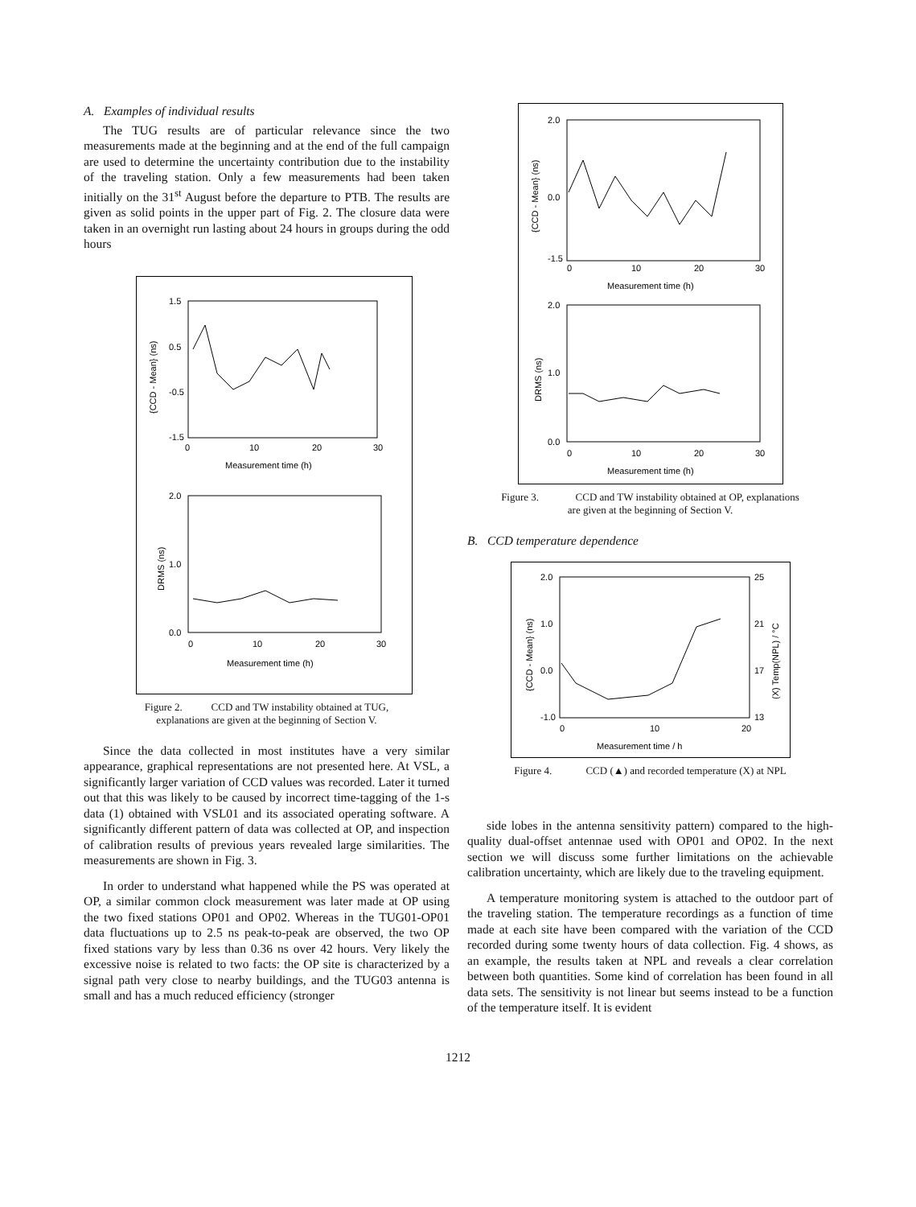A. Examples of individual results
The TUG results are of particular relevance since the two measurements made at the beginning and at the end of the full campaign are used to determine the uncertainty contribution due to the instability of the traveling station. Only a few measurements had been taken initially on the 31<sup>st</sup> August before the departure to PTB. The results are given as solid points in the upper part of Fig. 2. The closure data were taken in an overnight run lasting about 24 hours in groups during the odd hours
1.5
0.5
-0.5
-1.5
0
10
20
30
Measurement time (h)
{CCD - Mean} (ns)
2.0
1.0
0.0
0
10
20
30
Measurement time (h)
DRMS (ns)
Figure 2. CCD and TW instability obtained at TUG,
explanations are given at the beginning of Section V.
Since the data collected in most institutes have a very similar appearance, graphical representations are not presented here. At VSL, a significantly larger variation of CCD values was recorded. Later it turned out that this was likely to be caused by incorrect time-tagging of the 1-s data (1) obtained with VSL01 and its associated operating software. A significantly different pattern of data was collected at OP, and inspection of calibration results of previous years revealed large similarities. The measurements are shown in Fig. 3.
In order to understand what happened while the PS was operated at OP, a similar common clock measurement was later made at OP using the two fixed stations OP01 and OP02. Whereas in the TUG01-OP01 data fluctuations up to 2.5 ns peak-to-peak are observed, the two OP fixed stations vary by less than 0.36 ns over 42 hours. Very likely the excessive noise is related to two facts: the OP site is characterized by a signal path very close to nearby buildings, and the TUG03 antenna is small and has a much reduced efficiency (stronger
2.0
0.0
-1.5
0
10
20
30
Measurement time (h)
{CCD - Mean} (ns)
2.0
1.0
0.0
0
10
20
30
Measurement time (h)
DRMS (ns)
Figure 3. CCD and TW instability obtained at OP, explanations
are given at the beginning of Section V.
B. CCD temperature dependence
2.0
1.0
0.0
-1.0
25
21
17
13
0
10
20
Measurement time / h
{CCD - Mean} (ns)
(X) Temp(NPL) / °C
Figure 4. CCD (▲) and recorded temperature (X) at NPL
side lobes in the antenna sensitivity pattern) compared to the high-quality dual-offset antennae used with OP01 and OP02. In the next section we will discuss some further limitations on the achievable calibration uncertainty, which are likely due to the traveling equipment.
A temperature monitoring system is attached to the outdoor part of the traveling station. The temperature recordings as a function of time made at each site have been compared with the variation of the CCD recorded during some twenty hours of data collection. Fig. 4 shows, as an example, the results taken at NPL and reveals a clear correlation between both quantities. Some kind of correlation has been found in all data sets. The sensitivity is not linear but seems instead to be a function of the temperature itself. It is evident
1212